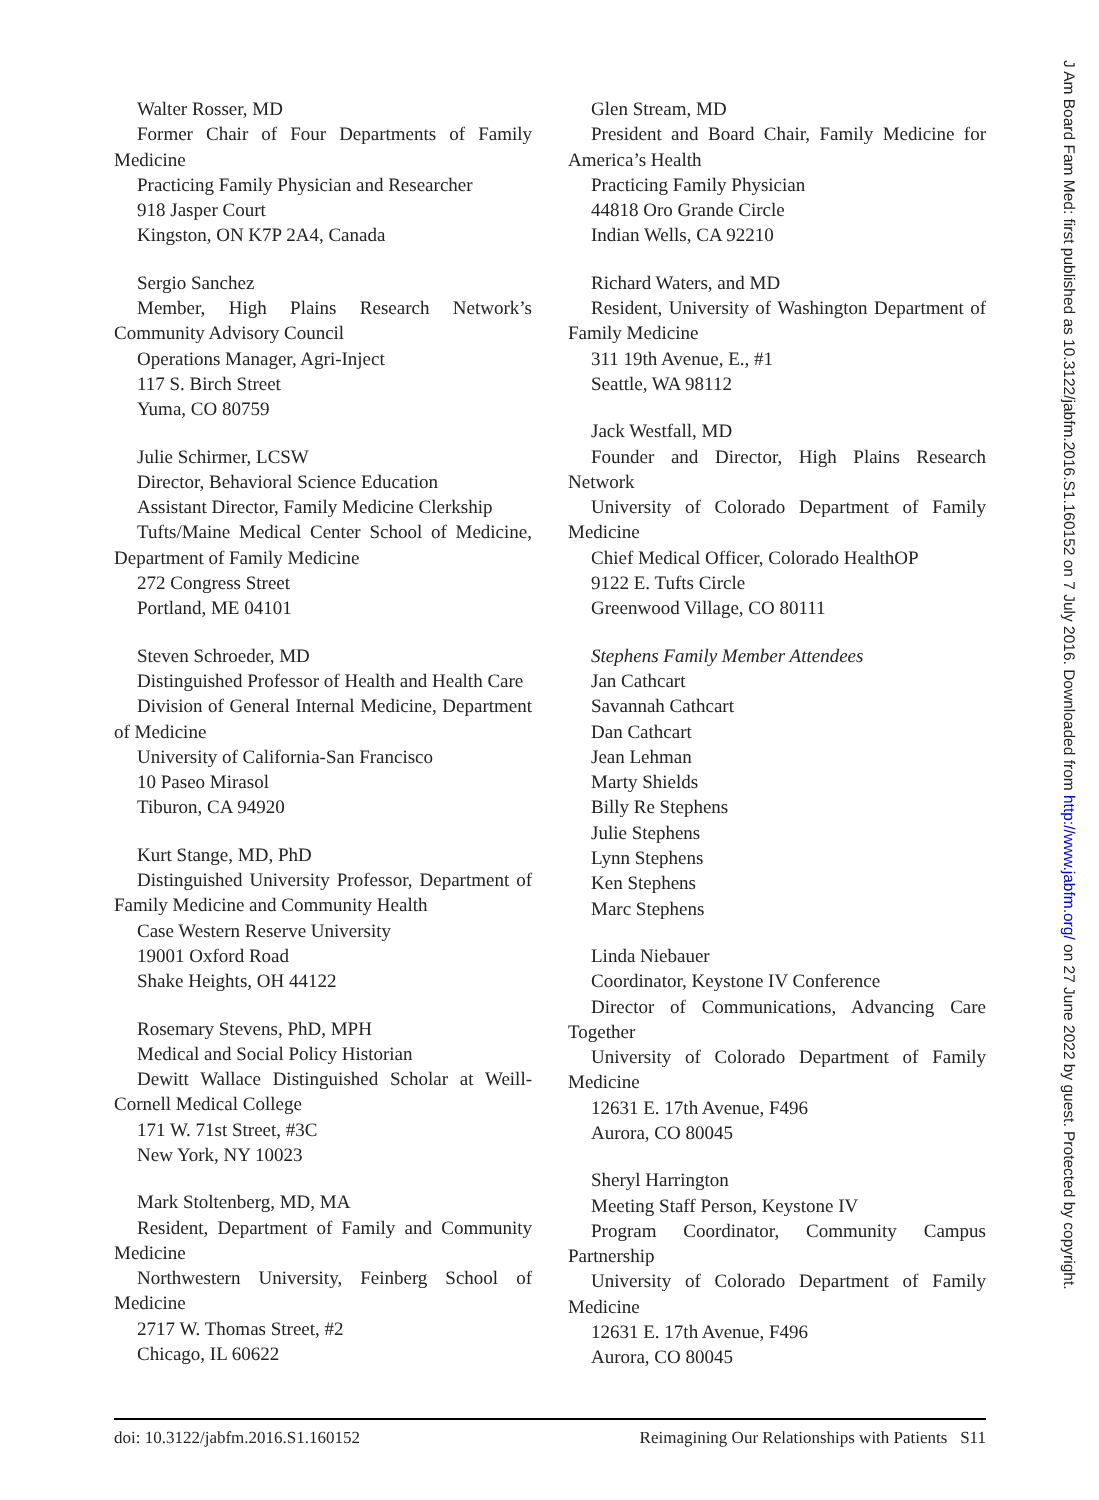Walter Rosser, MD
Former Chair of Four Departments of Family Medicine
Practicing Family Physician and Researcher
918 Jasper Court
Kingston, ON K7P 2A4, Canada
Sergio Sanchez
Member, High Plains Research Network’s Community Advisory Council
Operations Manager, Agri-Inject
117 S. Birch Street
Yuma, CO 80759
Julie Schirmer, LCSW
Director, Behavioral Science Education
Assistant Director, Family Medicine Clerkship
Tufts/Maine Medical Center School of Medicine, Department of Family Medicine
272 Congress Street
Portland, ME 04101
Steven Schroeder, MD
Distinguished Professor of Health and Health Care
Division of General Internal Medicine, Department of Medicine
University of California-San Francisco
10 Paseo Mirasol
Tiburon, CA 94920
Kurt Stange, MD, PhD
Distinguished University Professor, Department of Family Medicine and Community Health
Case Western Reserve University
19001 Oxford Road
Shake Heights, OH 44122
Rosemary Stevens, PhD, MPH
Medical and Social Policy Historian
Dewitt Wallace Distinguished Scholar at Weill-Cornell Medical College
171 W. 71st Street, #3C
New York, NY 10023
Mark Stoltenberg, MD, MA
Resident, Department of Family and Community Medicine
Northwestern University, Feinberg School of Medicine
2717 W. Thomas Street, #2
Chicago, IL 60622
Glen Stream, MD
President and Board Chair, Family Medicine for America’s Health
Practicing Family Physician
44818 Oro Grande Circle
Indian Wells, CA 92210
Richard Waters, and MD
Resident, University of Washington Department of Family Medicine
311 19th Avenue, E., #1
Seattle, WA 98112
Jack Westfall, MD
Founder and Director, High Plains Research Network
University of Colorado Department of Family Medicine
Chief Medical Officer, Colorado HealthOP
9122 E. Tufts Circle
Greenwood Village, CO 80111
Stephens Family Member Attendees
Jan Cathcart
Savannah Cathcart
Dan Cathcart
Jean Lehman
Marty Shields
Billy Re Stephens
Julie Stephens
Lynn Stephens
Ken Stephens
Marc Stephens
Linda Niebauer
Coordinator, Keystone IV Conference
Director of Communications, Advancing Care Together
University of Colorado Department of Family Medicine
12631 E. 17th Avenue, F496
Aurora, CO 80045
Sheryl Harrington
Meeting Staff Person, Keystone IV
Program Coordinator, Community Campus Partnership
University of Colorado Department of Family Medicine
12631 E. 17th Avenue, F496
Aurora, CO 80045
doi: 10.3122/jabfm.2016.S1.160152 Reimagining Our Relationships with Patients S11
J Am Board Fam Med: first published as 10.3122/jabfm.2016.S1.160152 on 7 July 2016. Downloaded from http://www.jabfm.org/ on 27 June 2022 by guest. Protected by copyright.